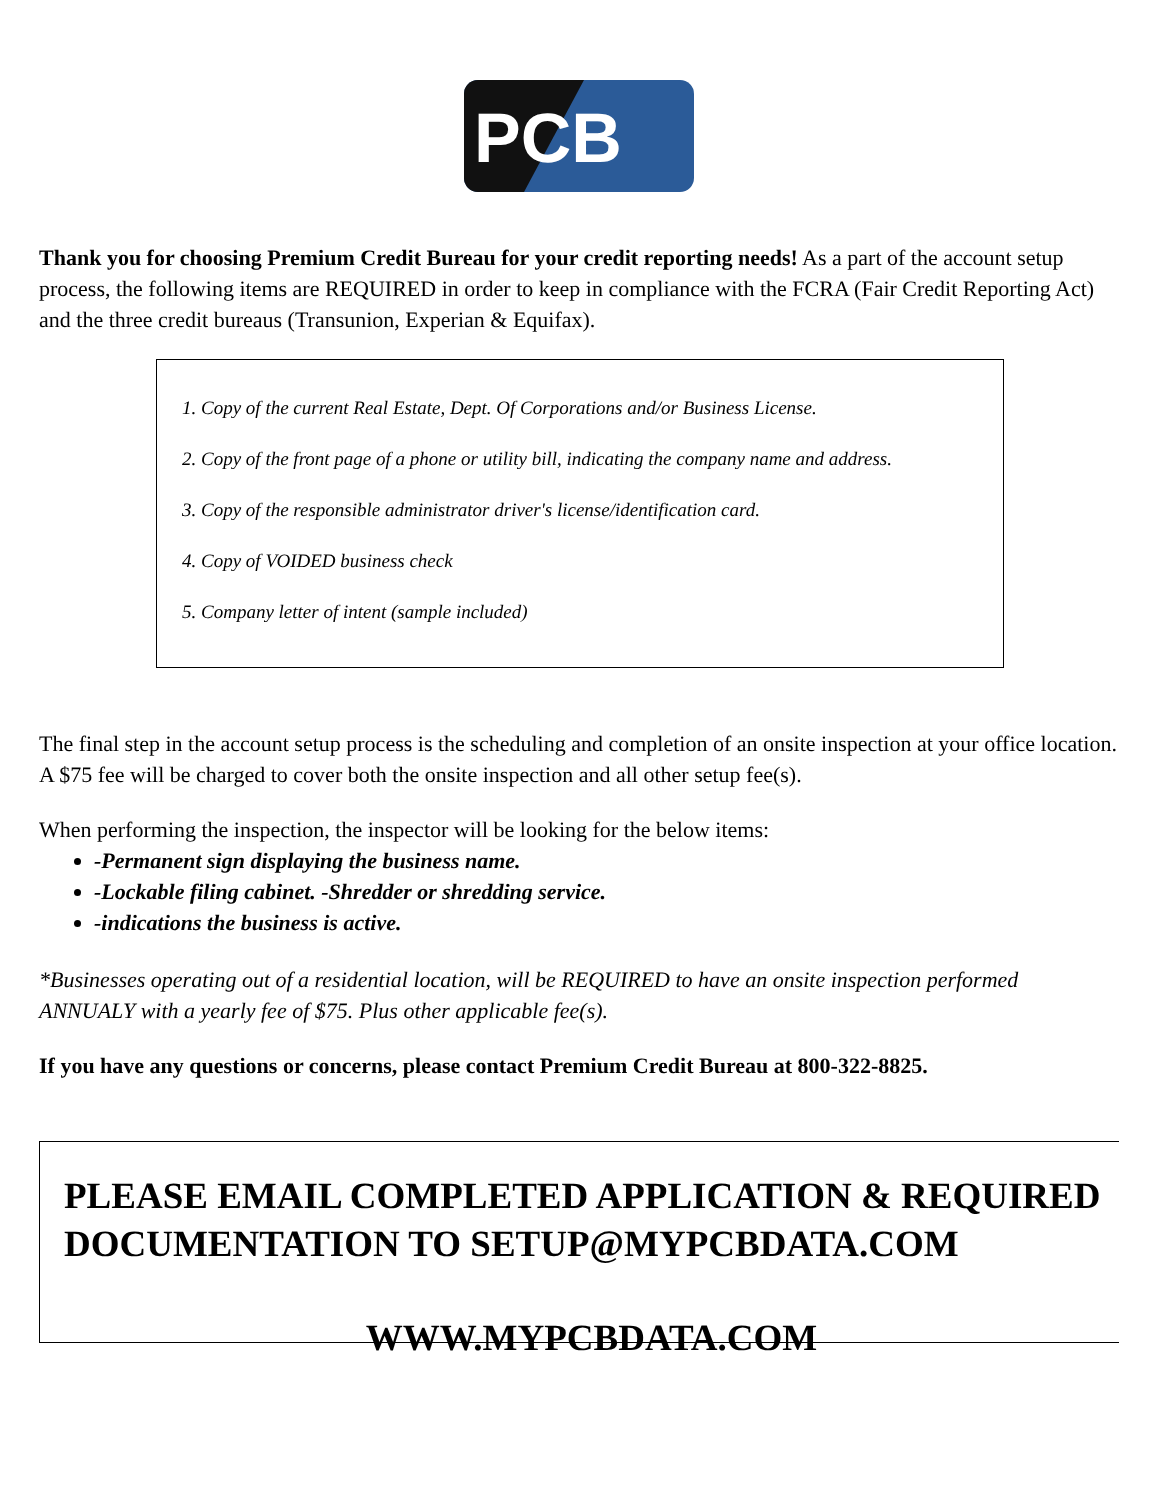PCB
Thank you for choosing Premium Credit Bureau for your credit reporting needs! As a part of the account setup process, the following items are REQUIRED in order to keep in compliance with the FCRA (Fair Credit Reporting Act) and the three credit bureaus (Transunion, Experian & Equifax).
1. Copy of the current Real Estate, Dept. Of Corporations and/or Business License.
2. Copy of the front page of a phone or utility bill, indicating the company name and address.
3. Copy of the responsible administrator driver's license/identification card.
4. Copy of VOIDED business check
5. Company letter of intent (sample included)
The final step in the account setup process is the scheduling and completion of an onsite inspection at your office location. A $75 fee will be charged to cover both the onsite inspection and all other setup fee(s).
When performing the inspection, the inspector will be looking for the below items:
-Permanent sign displaying the business name.
-Lockable filing cabinet. -Shredder or shredding service.
-indications the business is active.
*Businesses operating out of a residential location, will be REQUIRED to have an onsite inspection performed ANNUALY with a yearly fee of $75. Plus other applicable fee(s).
If you have any questions or concerns, please contact Premium Credit Bureau at 800-322-8825.
PLEASE EMAIL COMPLETED APPLICATION & REQUIRED DOCUMENTATION TO SETUP@MYPCBDATA.COM
WWW.MYPCBDATA.COM